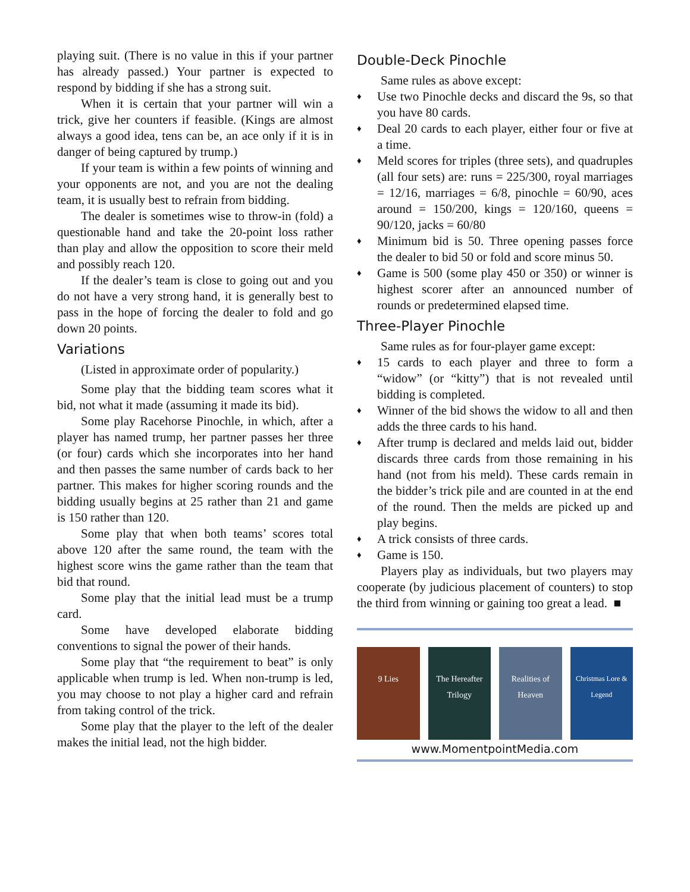playing suit. (There is no value in this if your partner has already passed.) Your partner is expected to respond by bidding if she has a strong suit.
When it is certain that your partner will win a trick, give her counters if feasible. (Kings are almost always a good idea, tens can be, an ace only if it is in danger of being captured by trump.)
If your team is within a few points of winning and your opponents are not, and you are not the dealing team, it is usually best to refrain from bidding.
The dealer is sometimes wise to throw-in (fold) a questionable hand and take the 20-point loss rather than play and allow the opposition to score their meld and possibly reach 120.
If the dealer’s team is close to going out and you do not have a very strong hand, it is generally best to pass in the hope of forcing the dealer to fold and go down 20 points.
Variations
(Listed in approximate order of popularity.)
Some play that the bidding team scores what it bid, not what it made (assuming it made its bid).
Some play Racehorse Pinochle, in which, after a player has named trump, her partner passes her three (or four) cards which she incorporates into her hand and then passes the same number of cards back to her partner. This makes for higher scoring rounds and the bidding usually begins at 25 rather than 21 and game is 150 rather than 120.
Some play that when both teams’ scores total above 120 after the same round, the team with the highest score wins the game rather than the team that bid that round.
Some play that the initial lead must be a trump card.
Some have developed elaborate bidding conventions to signal the power of their hands.
Some play that “the requirement to beat” is only applicable when trump is led. When non-trump is led, you may choose to not play a higher card and refrain from taking control of the trick.
Some play that the player to the left of the dealer makes the initial lead, not the high bidder.
Double-Deck Pinochle
Same rules as above except:
♦ Use two Pinochle decks and discard the 9s, so that you have 80 cards.
♦ Deal 20 cards to each player, either four or five at a time.
♦ Meld scores for triples (three sets), and quadruples (all four sets) are: runs = 225/300, royal marriages = 12/16, marriages = 6/8, pinochle = 60/90, aces around = 150/200, kings = 120/160, queens = 90/120, jacks = 60/80
♦ Minimum bid is 50. Three opening passes force the dealer to bid 50 or fold and score minus 50.
♦ Game is 500 (some play 450 or 350) or winner is highest scorer after an announced number of rounds or predetermined elapsed time.
Three-Player Pinochle
Same rules as for four-player game except:
♦ 15 cards to each player and three to form a “widow” (or “kitty”) that is not revealed until bidding is completed.
♦ Winner of the bid shows the widow to all and then adds the three cards to his hand.
♦ After trump is declared and melds laid out, bidder discards three cards from those remaining in his hand (not from his meld). These cards remain in the bidder’s trick pile and are counted in at the end of the round. Then the melds are picked up and play begins.
♦ A trick consists of three cards.
♦ Game is 150.
Players play as individuals, but two players may cooperate (by judicious placement of counters) to stop the third from winning or gaining too great a lead. ■
9 Lies The Hereafter Trilogy
Realities of Heaven
Christmas Lore & Legend
www.MomentpointMedia.com